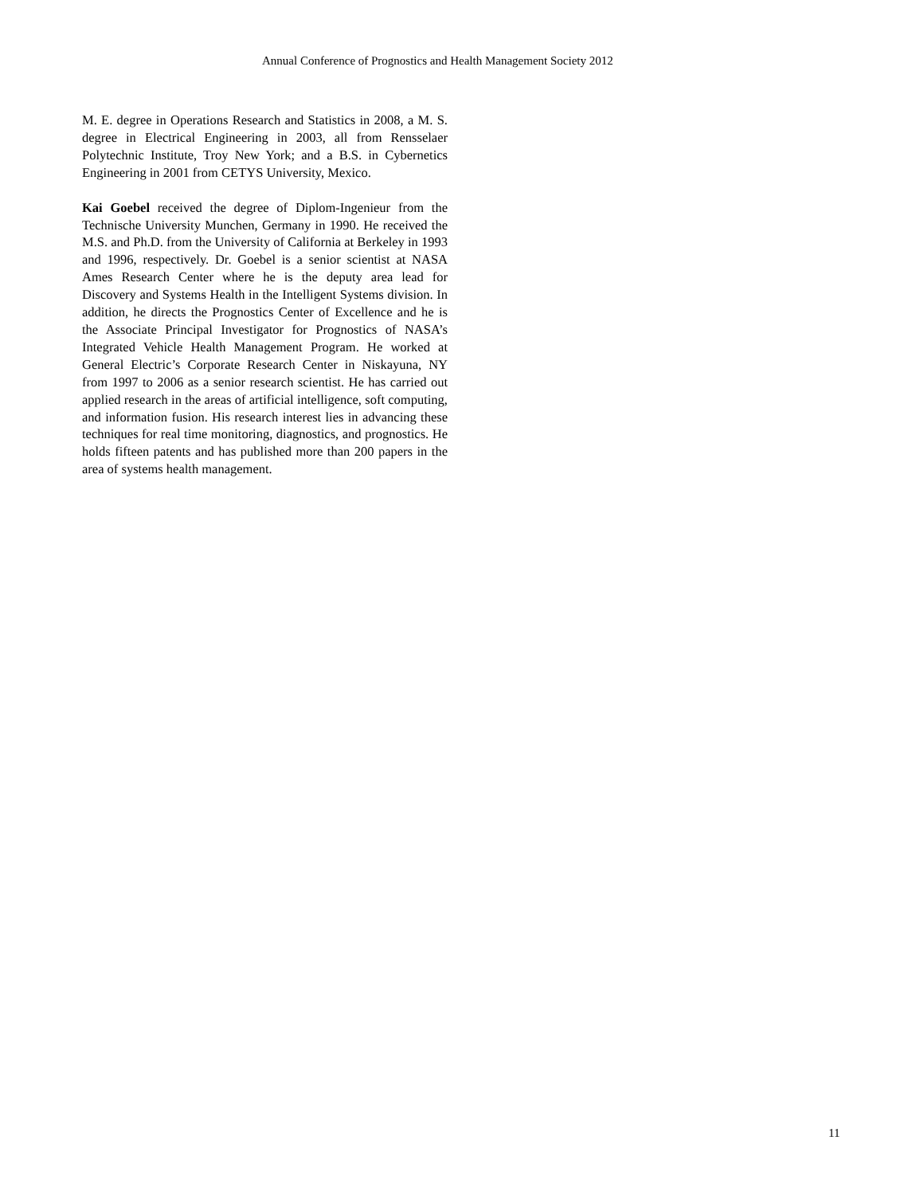Annual Conference of Prognostics and Health Management Society 2012
M. E. degree in Operations Research and Statistics in 2008, a M. S. degree in Electrical Engineering in 2003, all from Rensselaer Polytechnic Institute, Troy New York; and a B.S. in Cybernetics Engineering in 2001 from CETYS University, Mexico.
Kai Goebel received the degree of Diplom-Ingenieur from the Technische University Munchen, Germany in 1990. He received the M.S. and Ph.D. from the University of California at Berkeley in 1993 and 1996, respectively. Dr. Goebel is a senior scientist at NASA Ames Research Center where he is the deputy area lead for Discovery and Systems Health in the Intelligent Systems division. In addition, he directs the Prognostics Center of Excellence and he is the Associate Principal Investigator for Prognostics of NASA’s Integrated Vehicle Health Management Program. He worked at General Electric’s Corporate Research Center in Niskayuna, NY from 1997 to 2006 as a senior research scientist. He has carried out applied research in the areas of artificial intelligence, soft computing, and information fusion. His research interest lies in advancing these techniques for real time monitoring, diagnostics, and prognostics. He holds fifteen patents and has published more than 200 papers in the area of systems health management.
11